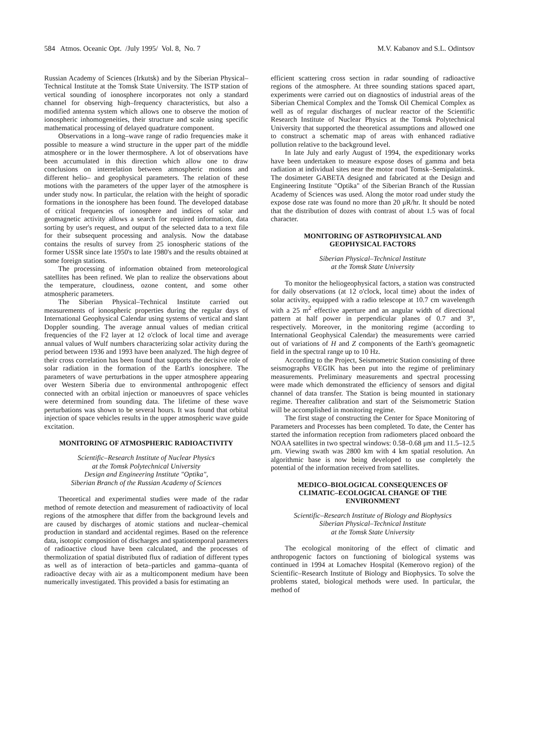584 Atmos. Oceanic Opt. /July 1995/ Vol. 8, No. 7 M.V. Kabanov and S.L. Odintsov
Russian Academy of Sciences (Irkutsk) and by the Siberian Physical–Technical Institute at the Tomsk State University. The ISTP station of vertical sounding of ionosphere incorporates not only a standard channel for observing high–frequency characteristics, but also a modified antenna system which allows one to observe the motion of ionospheric inhomogeneities, their structure and scale using specific mathematical processing of delayed quadrature component.
Observations in a long–wave range of radio frequencies make it possible to measure a wind structure in the upper part of the middle atmosphere or in the lower thermosphere. A lot of observations have been accumulated in this direction which allow one to draw conclusions on interrelation between atmospheric motions and different helio– and geophysical parameters. The relation of these motions with the parameters of the upper layer of the atmosphere is under study now. In particular, the relation with the height of sporadic formations in the ionosphere has been found. The developed database of critical frequencies of ionosphere and indices of solar and geomagnetic activity allows a search for required information, data sorting by user's request, and output of the selected data to a text file for their subsequent processing and analysis. Now the database contains the results of survey from 25 ionospheric stations of the former USSR since late 1950's to late 1980's and the results obtained at some foreign stations.
The processing of information obtained from meteorological satellites has been refined. We plan to realize the observations about the temperature, cloudiness, ozone content, and some other atmospheric parameters.
The Siberian Physical–Technical Institute carried out measurements of ionospheric properties during the regular days of International Geophysical Calendar using systems of vertical and slant Doppler sounding. The average annual values of median critical frequencies of the F2 layer at 12 o'clock of local time and average annual values of Wulf numbers characterizing solar activity during the period between 1936 and 1993 have been analyzed. The high degree of their cross correlation has been found that supports the decisive role of solar radiation in the formation of the Earth's ionosphere. The parameters of wave perturbations in the upper atmosphere appearing over Western Siberia due to environmental anthropogenic effect connected with an orbital injection or manoeuvres of space vehicles were determined from sounding data. The lifetime of these wave perturbations was shown to be several hours. It was found that orbital injection of space vehicles results in the upper atmospheric wave guide excitation.
MONITORING OF ATMOSPHERIC RADIOACTIVITY
Scientific–Research Institute of Nuclear Physics
at the Tomsk Polytechnical University
Design and Engineering Institute "Optika",
Siberian Branch of the Russian Academy of Sciences
Theoretical and experimental studies were made of the radar method of remote detection and measurement of radioactivity of local regions of the atmosphere that differ from the background levels and are caused by discharges of atomic stations and nuclear–chemical production in standard and accidental regimes. Based on the reference data, isotopic composition of discharges and spatiotemporal parameters of radioactive cloud have been calculated, and the processes of thermolization of spatial distributed flux of radiation of different types as well as of interaction of beta–particles and gamma–quanta of radioactive decay with air as a multicomponent medium have been numerically investigated. This provided a basis for estimating an
efficient scattering cross section in radar sounding of radioactive regions of the atmosphere. At three sounding stations spaced apart, experiments were carried out on diagnostics of industrial areas of the Siberian Chemical Complex and the Tomsk Oil Chemical Complex as well as of regular discharges of nuclear reactor of the Scientific Research Institute of Nuclear Physics at the Tomsk Polytechnical University that supported the theoretical assumptions and allowed one to construct a schematic map of areas with enhanced radiative pollution relative to the background level.
In late July and early August of 1994, the expeditionary works have been undertaken to measure expose doses of gamma and beta radiation at individual sites near the motor road Tomsk–Semipalatinsk. The dosimeter GABETA designed and fabricated at the Design and Engineering Institute "Optika" of the Siberian Branch of the Russian Academy of Sciences was used. Along the motor road under study the expose dose rate was found no more than 20 μR/hr. It should be noted that the distribution of dozes with contrast of about 1.5 was of focal character.
MONITORING OF ASTROPHYSICAL AND
GEOPHYSICAL FACTORS
Siberian Physical–Technical Institute
at the Tomsk State University
To monitor the heliogeophysical factors, a station was constructed for daily observations (at 12 o'clock, local time) about the index of solar activity, equipped with a radio telescope at 10.7 cm wavelength with a 25 m<sup>2</sup> effective aperture and an angular width of directional pattern at half power in perpendicular planes of 0.7 and 3°, respectively. Moreover, in the monitoring regime (according to International Geophysical Calendar) the measurements were carried out of variations of H and Z components of the Earth's geomagnetic field in the spectral range up to 10 Hz.
According to the Project, Seismometric Station consisting of three seismographs VEGIK has been put into the regime of preliminary measurements. Preliminary measurements and spectral processing were made which demonstrated the efficiency of sensors and digital channel of data transfer. The Station is being mounted in stationary regime. Thereafter calibration and start of the Seismometric Station will be accomplished in monitoring regime.
The first stage of constructing the Center for Space Monitoring of Parameters and Processes has been completed. To date, the Center has started the information reception from radiometers placed onboard the NOAA satellites in two spectral windows: 0.58–0.68 μm and 11.5–12.5 μm. Viewing swath was 2800 km with 4 km spatial resolution. An algorithmic base is now being developed to use completely the potential of the information received from satellites.
MEDICO–BIOLOGICAL CONSEQUENCES OF
CLIMATIC–ECOLOGICAL CHANGE OF THE
ENVIRONMENT
Scientific–Research Institute of Biology and Biophysics
Siberian Physical–Technical Institute
at the Tomsk State University
The ecological monitoring of the effect of climatic and anthropogenic factors on functioning of biological systems was continued in 1994 at Lomachev Hospital (Kemerovo region) of the Scientific–Research Institute of Biology and Biophysics. To solve the problems stated, biological methods were used. In particular, the method of